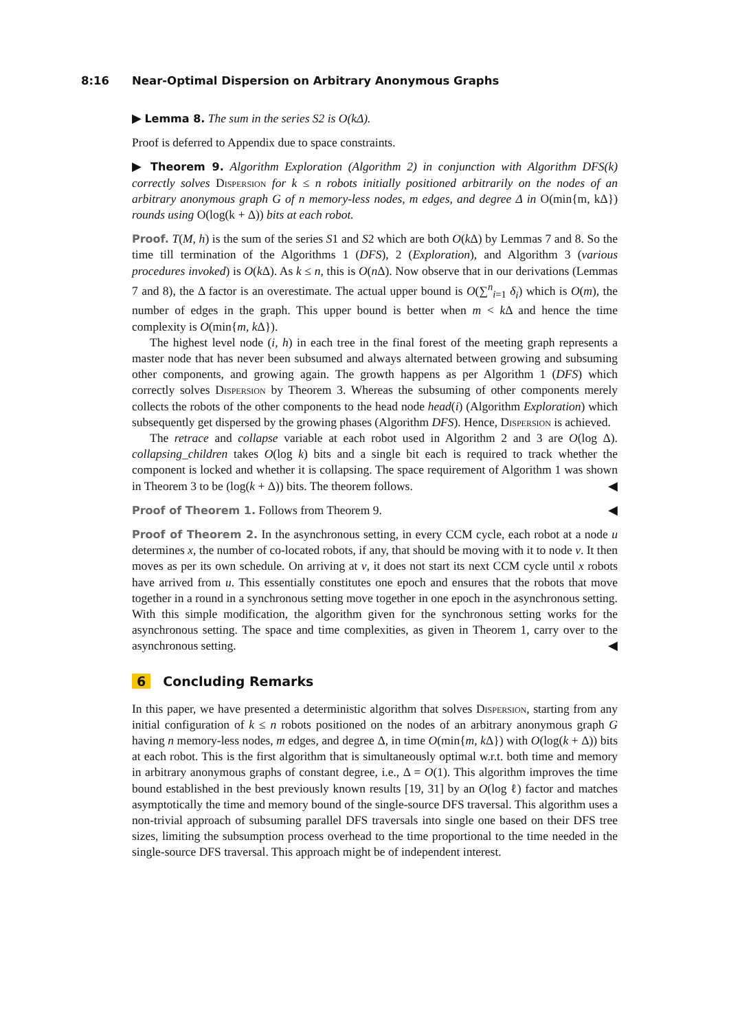8:16 Near-Optimal Dispersion on Arbitrary Anonymous Graphs
▶ Lemma 8. The sum in the series S2 is O(kΔ).
Proof is deferred to Appendix due to space constraints.
▶ Theorem 9. Algorithm Exploration (Algorithm 2) in conjunction with Algorithm DFS(k) correctly solves Dispersion for k ≤ n robots initially positioned arbitrarily on the nodes of an arbitrary anonymous graph G of n memory-less nodes, m edges, and degree Δ in O(min{m, kΔ}) rounds using O(log(k + Δ)) bits at each robot.
Proof. T(M, h) is the sum of the series S1 and S2 which are both O(k Δ) by Lemmas 7 and 8. So the time till termination of the Algorithms 1 (DFS), 2 (Exploration), and Algorithm 3 (various procedures invoked) is O(k Δ). As k ≤ n, this is O(n Δ). Now observe that in our derivations (Lemmas 7 and 8), the Δ factor is an overestimate. The actual upper bound is O(∑<sup>n</sup><sub>i=1</sub> δ<sub>i</sub>) which is O(m), the number of edges in the graph. This upper bound is better when m < k Δ and hence the time complexity is O(min{m, k Δ}).
The highest level node (i, h) in each tree in the final forest of the meeting graph represents a master node that has never been subsumed and always alternated between growing and subsuming other components, and growing again. The growth happens as per Algorithm 1 (DFS) which correctly solves Dispersion by Theorem 3. Whereas the subsuming of other components merely collects the robots of the other components to the head node head(i) (Algorithm Exploration) which subsequently get dispersed by the growing phases (Algorithm DFS). Hence, Dispersion is achieved.
The retrace and collapse variable at each robot used in Algorithm 2 and 3 are O(log Δ). collapsing_children takes O(log k) bits and a single bit each is required to track whether the component is locked and whether it is collapsing. The space requirement of Algorithm 1 was shown in Theorem 3 to be (log(k + Δ)) bits. The theorem follows. ◀
Proof of Theorem 1. Follows from Theorem 9. ◀
Proof of Theorem 2. In the asynchronous setting, in every CCM cycle, each robot at a node u determines x, the number of co-located robots, if any, that should be moving with it to node v. It then moves as per its own schedule. On arriving at v, it does not start its next CCM cycle until x robots have arrived from u. This essentially constitutes one epoch and ensures that the robots that move together in a round in a synchronous setting move together in one epoch in the asynchronous setting. With this simple modification, the algorithm given for the synchronous setting works for the asynchronous setting. The space and time complexities, as given in Theorem 1, carry over to the asynchronous setting. ◀
6 Concluding Remarks
In this paper, we have presented a deterministic algorithm that solves Dispersion, starting from any initial configuration of k ≤ n robots positioned on the nodes of an arbitrary anonymous graph G having n memory-less nodes, m edges, and degree Δ, in time O(min{m, k Δ}) with O(log(k + Δ)) bits at each robot. This is the first algorithm that is simultaneously optimal w.r.t. both time and memory in arbitrary anonymous graphs of constant degree, i.e., Δ = O(1). This algorithm improves the time bound established in the best previously known results [19, 31] by an O(log ℓ) factor and matches asymptotically the time and memory bound of the single-source DFS traversal. This algorithm uses a non-trivial approach of subsuming parallel DFS traversals into single one based on their DFS tree sizes, limiting the subsumption process overhead to the time proportional to the time needed in the single-source DFS traversal. This approach might be of independent interest.